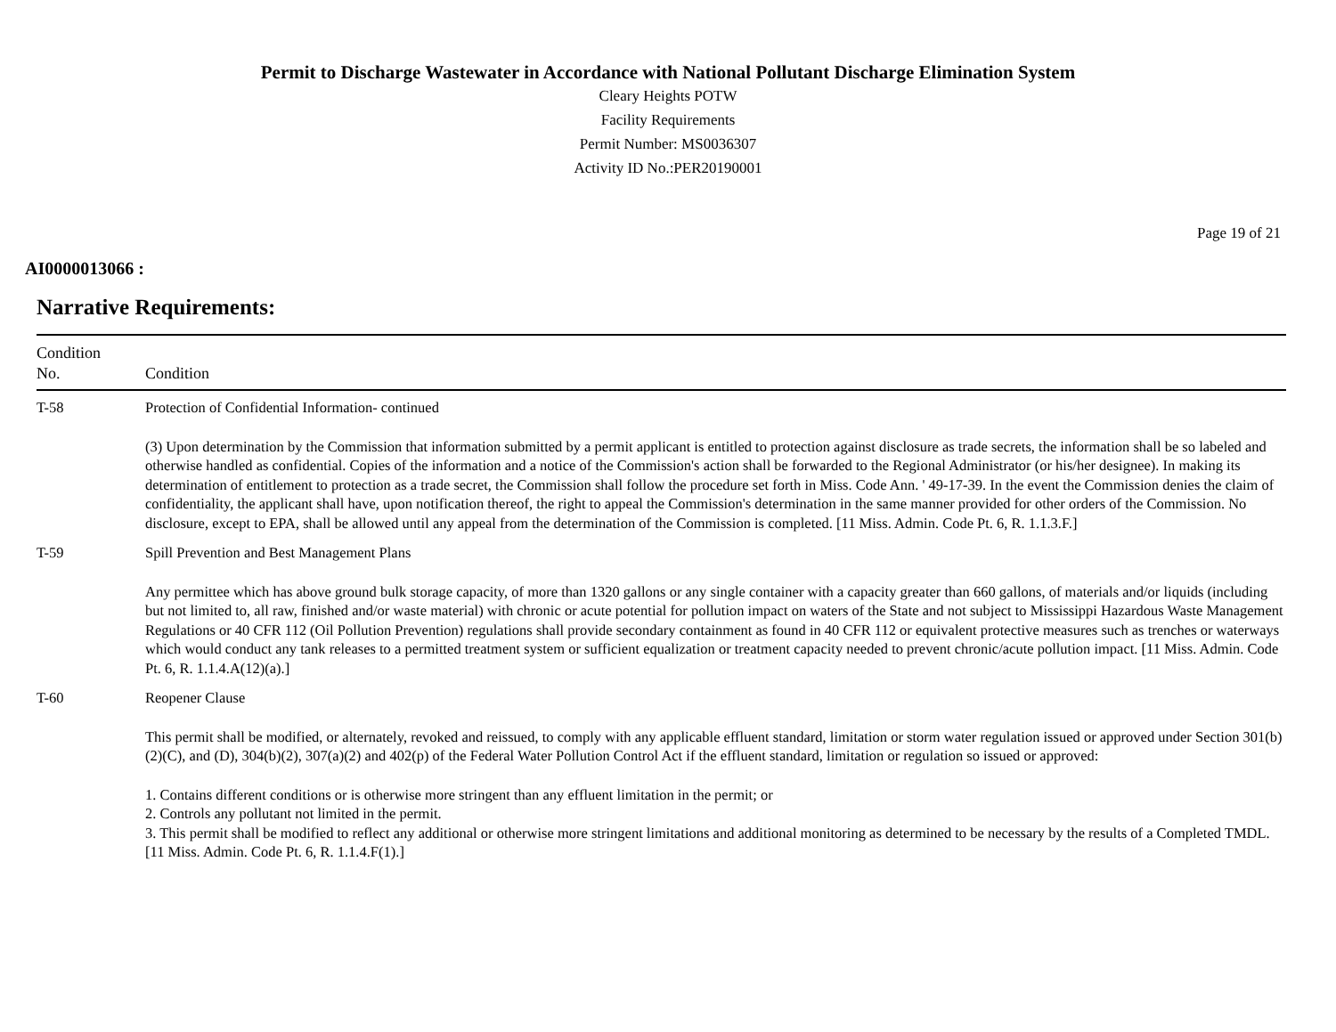Permit to Discharge Wastewater in Accordance with National Pollutant Discharge Elimination System
Cleary Heights POTW
Facility Requirements
Permit Number: MS0036307
Activity ID No.:PER20190001
Page 19 of 21
AI0000013066 :
Narrative Requirements:
| Condition No. | Condition |
| --- | --- |
| T-58 | Protection of Confidential Information- continued (3) Upon determination by the Commission that information submitted by a permit applicant is entitled to protection against disclosure as trade secrets, the information shall be so labeled and otherwise handled as confidential. Copies of the information and a notice of the Commission's action shall be forwarded to the Regional Administrator (or his/her designee). In making its determination of entitlement to protection as a trade secret, the Commission shall follow the procedure set forth in Miss. Code Ann. ' 49-17-39. In the event the Commission denies the claim of confidentiality, the applicant shall have, upon notification thereof, the right to appeal the Commission's determination in the same manner provided for other orders of the Commission. No disclosure, except to EPA, shall be allowed until any appeal from the determination of the Commission is completed. [11 Miss. Admin. Code Pt. 6, R. 1.1.3.F.] |
| T-59 | Spill Prevention and Best Management Plans Any permittee which has above ground bulk storage capacity, of more than 1320 gallons or any single container with a capacity greater than 660 gallons, of materials and/or liquids (including but not limited to, all raw, finished and/or waste material) with chronic or acute potential for pollution impact on waters of the State and not subject to Mississippi Hazardous Waste Management Regulations or 40 CFR 112 (Oil Pollution Prevention) regulations shall provide secondary containment as found in 40 CFR 112 or equivalent protective measures such as trenches or waterways which would conduct any tank releases to a permitted treatment system or sufficient equalization or treatment capacity needed to prevent chronic/acute pollution impact. [11 Miss. Admin. Code Pt. 6, R. 1.1.4.A(12)(a).] |
| T-60 | Reopener Clause This permit shall be modified, or alternately, revoked and reissued, to comply with any applicable effluent standard, limitation or storm water regulation issued or approved under Section 301(b)(2)(C), and (D), 304(b)(2), 307(a)(2) and 402(p) of the Federal Water Pollution Control Act if the effluent standard, limitation or regulation so issued or approved: 1. Contains different conditions or is otherwise more stringent than any effluent limitation in the permit; or 2. Controls any pollutant not limited in the permit. 3. This permit shall be modified to reflect any additional or otherwise more stringent limitations and additional monitoring as determined to be necessary by the results of a Completed TMDL. [11 Miss. Admin. Code Pt. 6, R. 1.1.4.F(1).] |